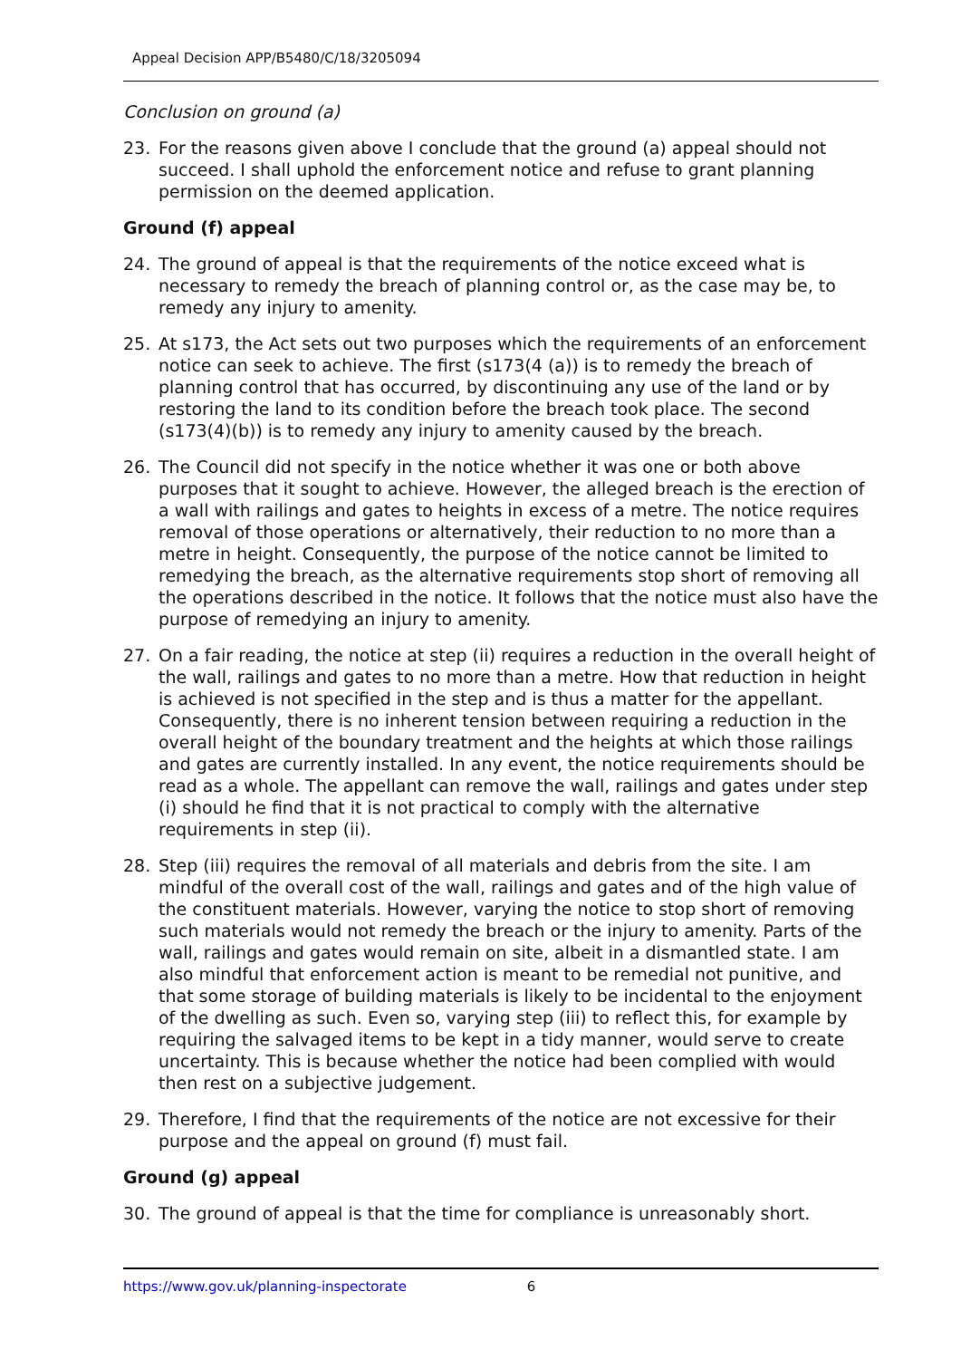Appeal Decision APP/B5480/C/18/3205094
Conclusion on ground (a)
23. For the reasons given above I conclude that the ground (a) appeal should not succeed. I shall uphold the enforcement notice and refuse to grant planning permission on the deemed application.
Ground (f) appeal
24. The ground of appeal is that the requirements of the notice exceed what is necessary to remedy the breach of planning control or, as the case may be, to remedy any injury to amenity.
25. At s173, the Act sets out two purposes which the requirements of an enforcement notice can seek to achieve. The first (s173(4 (a)) is to remedy the breach of planning control that has occurred, by discontinuing any use of the land or by restoring the land to its condition before the breach took place. The second (s173(4)(b)) is to remedy any injury to amenity caused by the breach.
26. The Council did not specify in the notice whether it was one or both above purposes that it sought to achieve. However, the alleged breach is the erection of a wall with railings and gates to heights in excess of a metre. The notice requires removal of those operations or alternatively, their reduction to no more than a metre in height. Consequently, the purpose of the notice cannot be limited to remedying the breach, as the alternative requirements stop short of removing all the operations described in the notice. It follows that the notice must also have the purpose of remedying an injury to amenity.
27. On a fair reading, the notice at step (ii) requires a reduction in the overall height of the wall, railings and gates to no more than a metre. How that reduction in height is achieved is not specified in the step and is thus a matter for the appellant. Consequently, there is no inherent tension between requiring a reduction in the overall height of the boundary treatment and the heights at which those railings and gates are currently installed. In any event, the notice requirements should be read as a whole. The appellant can remove the wall, railings and gates under step (i) should he find that it is not practical to comply with the alternative requirements in step (ii).
28. Step (iii) requires the removal of all materials and debris from the site. I am mindful of the overall cost of the wall, railings and gates and of the high value of the constituent materials. However, varying the notice to stop short of removing such materials would not remedy the breach or the injury to amenity. Parts of the wall, railings and gates would remain on site, albeit in a dismantled state. I am also mindful that enforcement action is meant to be remedial not punitive, and that some storage of building materials is likely to be incidental to the enjoyment of the dwelling as such. Even so, varying step (iii) to reflect this, for example by requiring the salvaged items to be kept in a tidy manner, would serve to create uncertainty. This is because whether the notice had been complied with would then rest on a subjective judgement.
29. Therefore, I find that the requirements of the notice are not excessive for their purpose and the appeal on ground (f) must fail.
Ground (g) appeal
30. The ground of appeal is that the time for compliance is unreasonably short.
https://www.gov.uk/planning-inspectorate 6